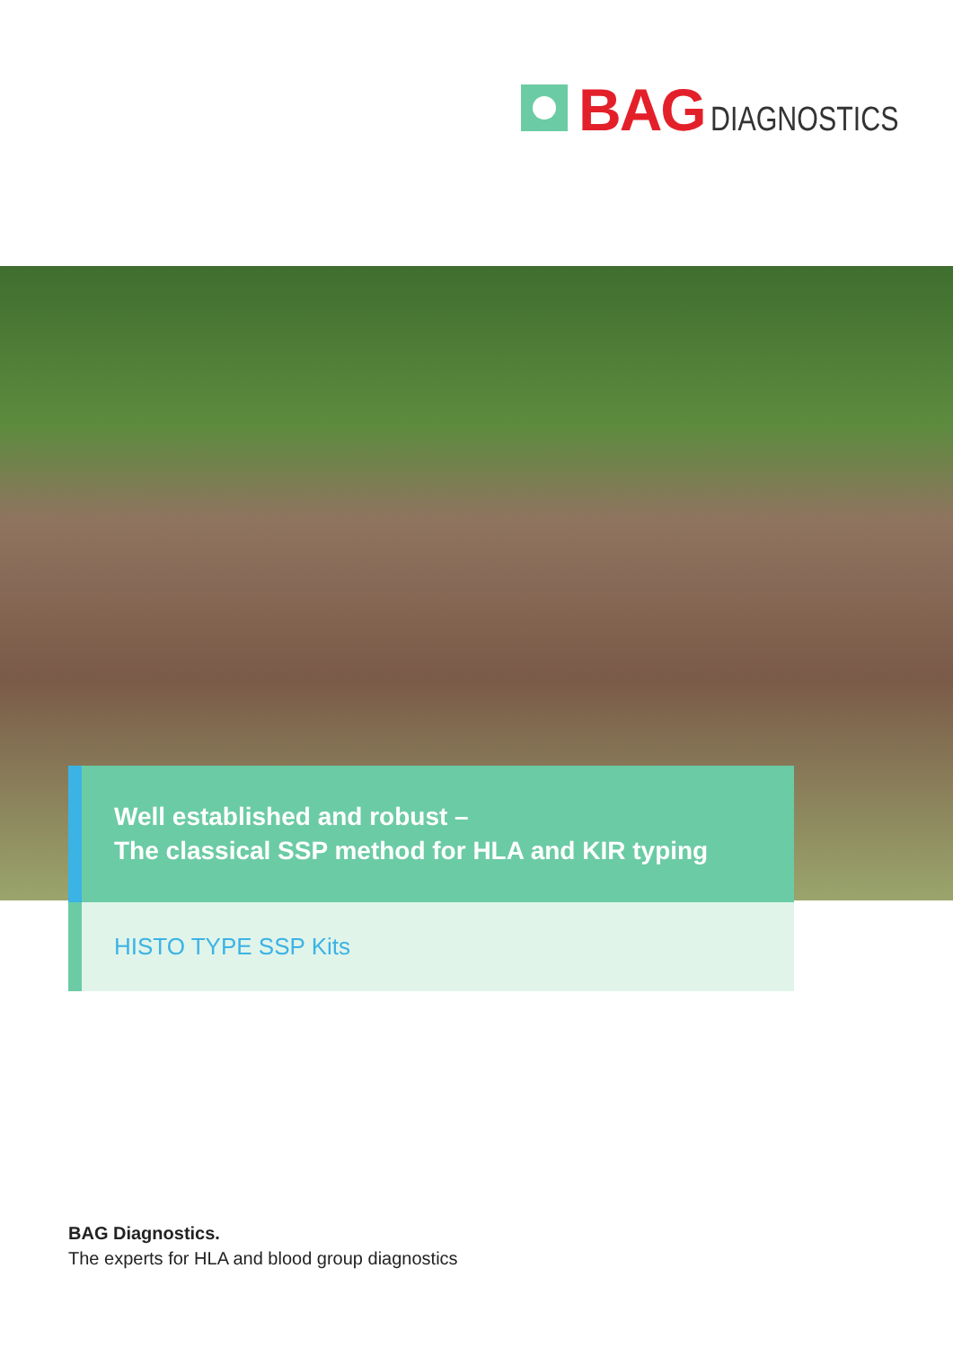BAG DIAGNOSTICS
Well established and robust –
The classical SSP method for HLA and KIR typing
HISTO TYPE SSP Kits
BAG Diagnostics.
The experts for HLA and blood group diagnostics